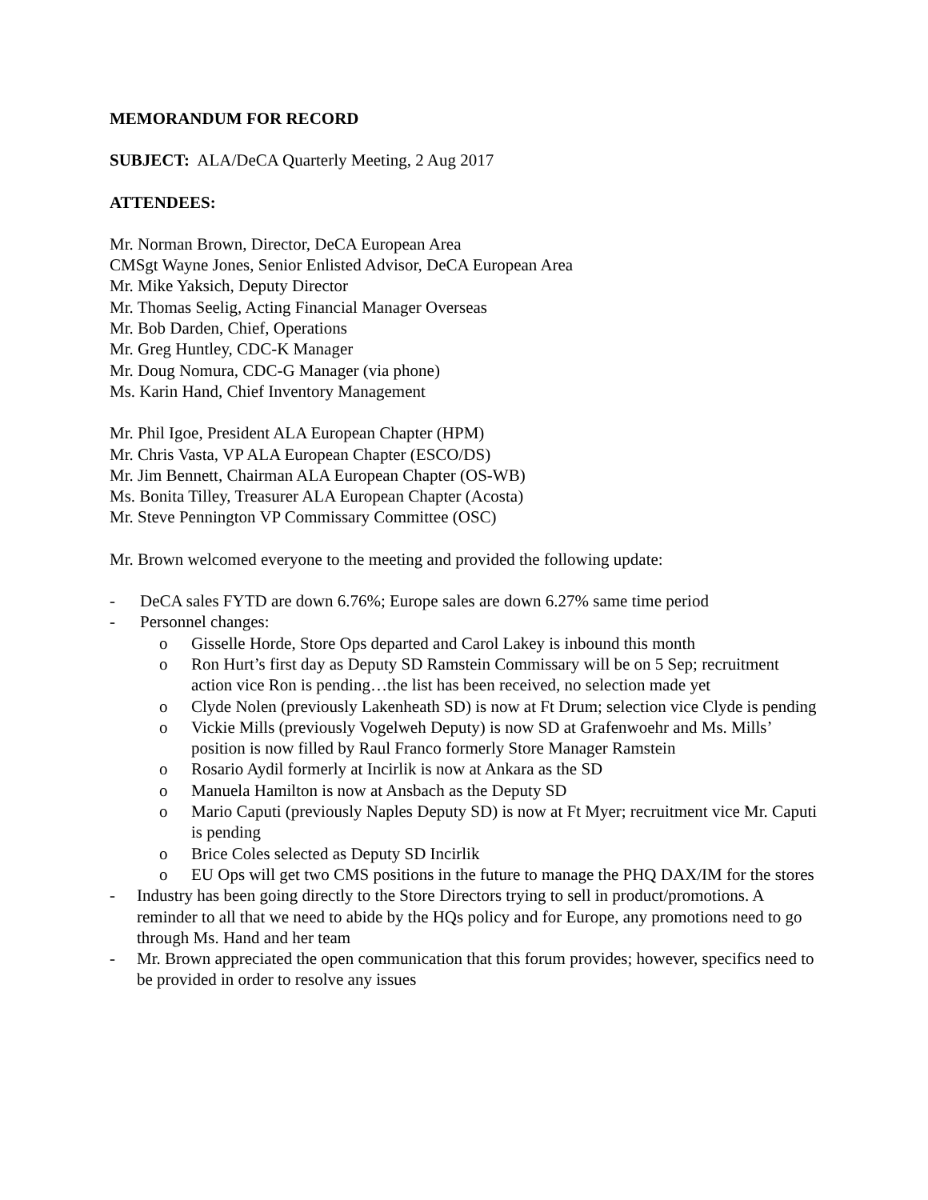MEMORANDUM FOR RECORD
SUBJECT: ALA/DeCA Quarterly Meeting, 2 Aug 2017
ATTENDEES:
Mr. Norman Brown, Director, DeCA European Area
CMSgt Wayne Jones, Senior Enlisted Advisor, DeCA European Area
Mr. Mike Yaksich, Deputy Director
Mr. Thomas Seelig, Acting Financial Manager Overseas
Mr. Bob Darden, Chief, Operations
Mr. Greg Huntley, CDC-K Manager
Mr. Doug Nomura, CDC-G Manager (via phone)
Ms. Karin Hand, Chief Inventory Management
Mr. Phil Igoe, President ALA European Chapter (HPM)
Mr. Chris Vasta, VP ALA European Chapter (ESCO/DS)
Mr. Jim Bennett, Chairman ALA European Chapter (OS-WB)
Ms. Bonita Tilley, Treasurer ALA European Chapter (Acosta)
Mr. Steve Pennington VP Commissary Committee (OSC)
Mr. Brown welcomed everyone to the meeting and provided the following update:
- DeCA sales FYTD are down 6.76%; Europe sales are down 6.27% same time period
- Personnel changes:
o Gisselle Horde, Store Ops departed and Carol Lakey is inbound this month
o Ron Hurt’s first day as Deputy SD Ramstein Commissary will be on 5 Sep; recruitment action vice Ron is pending…the list has been received, no selection made yet
o Clyde Nolen (previously Lakenheath SD) is now at Ft Drum; selection vice Clyde is pending
o Vickie Mills (previously Vogelweh Deputy) is now SD at Grafenwoehr and Ms. Mills’ position is now filled by Raul Franco formerly Store Manager Ramstein
o Rosario Aydil formerly at Incirlik is now at Ankara as the SD
o Manuela Hamilton is now at Ansbach as the Deputy SD
o Mario Caputi (previously Naples Deputy SD) is now at Ft Myer; recruitment vice Mr. Caputi is pending
o Brice Coles selected as Deputy SD Incirlik
o EU Ops will get two CMS positions in the future to manage the PHQ DAX/IM for the stores
- Industry has been going directly to the Store Directors trying to sell in product/promotions. A reminder to all that we need to abide by the HQs policy and for Europe, any promotions need to go through Ms. Hand and her team
- Mr. Brown appreciated the open communication that this forum provides; however, specifics need to be provided in order to resolve any issues